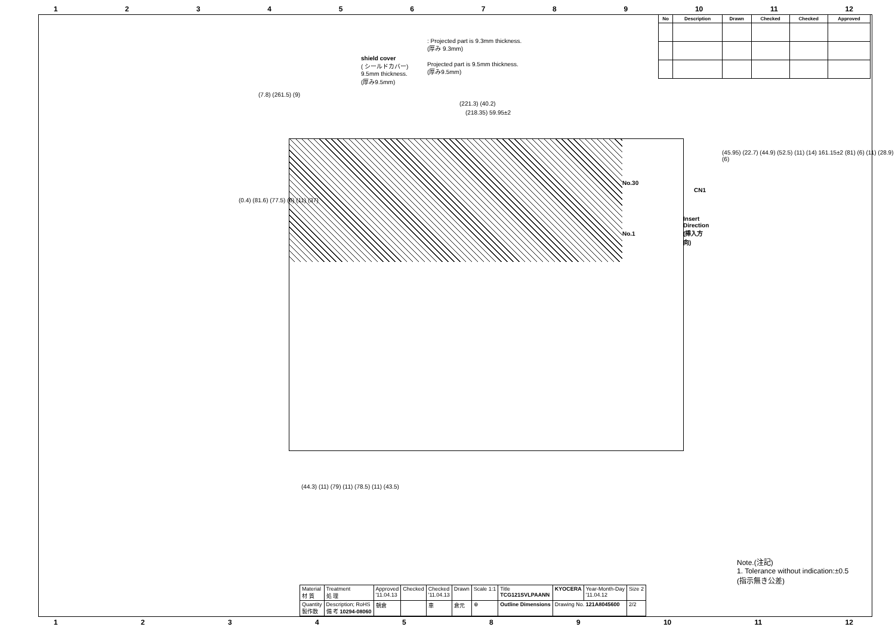123456789 10 11 12
| No | Description | Drawn | Checked | Checked | Approved |
| --- | --- | --- | --- | --- | --- |
: Projected part is 9.3mm thickness.
(厚み 9.3mm)
Projected part is 9.5mm thickness.
(厚み9.5mm)
shield cover
( シールドカバー)
9.5mm thickness.
(厚み9.5mm)
(7.8) (261.5) (9)
(221.3) (40.2)
(218.35) 59.95±2
No.30
CN1
Insert Direction
(挿入方向)
No.1
(0.4) (81.6) (77.5) (6) (11) (37)
(45.95) (22.7) (44.9) (52.5) (11) (14) 161.15±2 (81) (6) (11) (28.9) (6)
(44.3) (11) (79) (11) (78.5) (11) (43.5)
Note.(注記)
1. Tolerance without indication:±0.5
(指示無き公差)
| Material 材 質 | Treatment 処 理 | Approved '11.04.13 | Checked | Checked '11.04.13 | Drawn | Scale 1:1 | Title TCG121SVLPAANN | KYOCERA | Year-Month-Day '11.04.12 | Size 2 |
| Quantity 製作数 | Description; RoHS 備 考 10294-08060 | 朝倉 | | 車 | 倉元 | ⊕ | Outline Dimensions | Drawing No. 121A8045600 | | 2/2 |
1234589 10 11 12